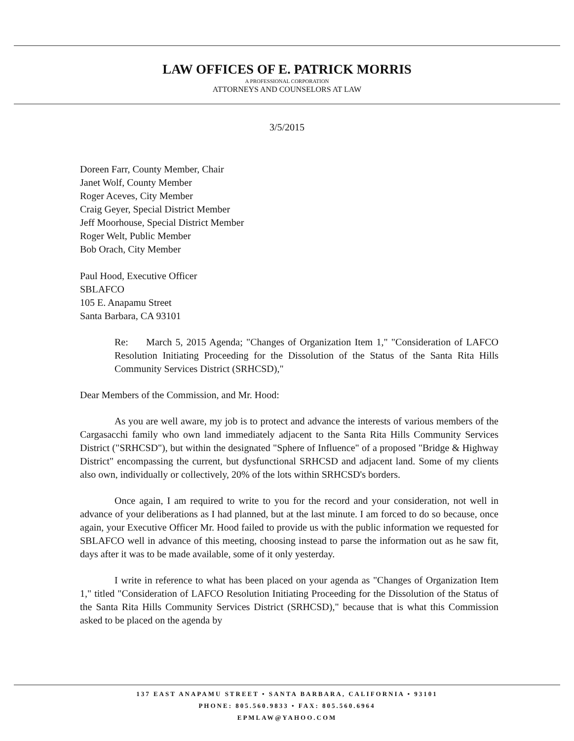LAW OFFICES OF E. PATRICK MORRIS
A PROFESSIONAL CORPORATION
ATTORNEYS AND COUNSELORS AT LAW
3/5/2015
Doreen Farr, County Member, Chair
Janet Wolf, County Member
Roger Aceves, City Member
Craig Geyer, Special District Member
Jeff Moorhouse, Special District Member
Roger Welt, Public Member
Bob Orach, City Member
Paul Hood, Executive Officer
SBLAFCO
105 E. Anapamu Street
Santa Barbara, CA 93101
Re: March 5, 2015 Agenda; "Changes of Organization Item 1," "Consideration of LAFCO Resolution Initiating Proceeding for the Dissolution of the Status of the Santa Rita Hills Community Services District (SRHCSD),"
Dear Members of the Commission, and Mr. Hood:
As you are well aware, my job is to protect and advance the interests of various members of the Cargasacchi family who own land immediately adjacent to the Santa Rita Hills Community Services District ("SRHCSD"), but within the designated "Sphere of Influence" of a proposed "Bridge & Highway District" encompassing the current, but dysfunctional SRHCSD and adjacent land. Some of my clients also own, individually or collectively, 20% of the lots within SRHCSD's borders.
Once again, I am required to write to you for the record and your consideration, not well in advance of your deliberations as I had planned, but at the last minute. I am forced to do so because, once again, your Executive Officer Mr. Hood failed to provide us with the public information we requested for SBLAFCO well in advance of this meeting, choosing instead to parse the information out as he saw fit, days after it was to be made available, some of it only yesterday.
I write in reference to what has been placed on your agenda as "Changes of Organization Item 1," titled "Consideration of LAFCO Resolution Initiating Proceeding for the Dissolution of the Status of the Santa Rita Hills Community Services District (SRHCSD)," because that is what this Commission asked to be placed on the agenda by
137 EAST ANAPAMU STREET • SANTA BARBARA, CALIFORNIA • 93101
PHONE: 805.560.9833 • FAX: 805.560.6964
EPMLAW@YAHOO.COM